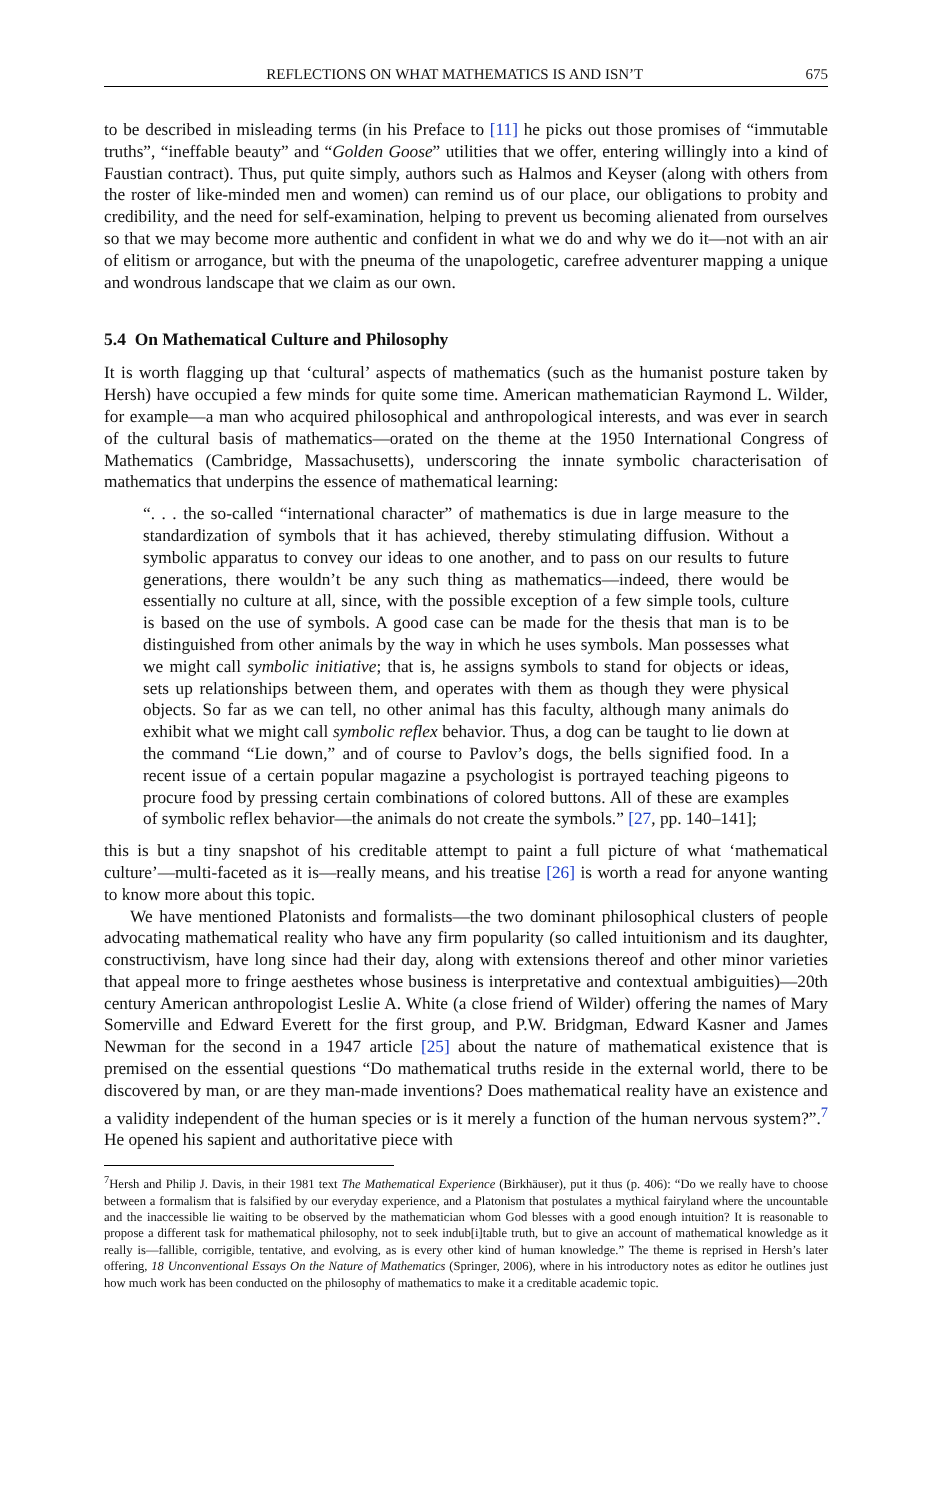REFLECTIONS ON WHAT MATHEMATICS IS AND ISN’T 675
to be described in misleading terms (in his Preface to [11] he picks out those promises of “immutable truths”, “ineffable beauty” and “Golden Goose” utilities that we offer, entering willingly into a kind of Faustian contract). Thus, put quite simply, authors such as Halmos and Keyser (along with others from the roster of like-minded men and women) can remind us of our place, our obligations to probity and credibility, and the need for self-examination, helping to prevent us becoming alienated from ourselves so that we may become more authentic and confident in what we do and why we do it—not with an air of elitism or arrogance, but with the pneuma of the unapologetic, carefree adventurer mapping a unique and wondrous landscape that we claim as our own.
5.4 On Mathematical Culture and Philosophy
It is worth flagging up that ‘cultural’ aspects of mathematics (such as the humanist posture taken by Hersh) have occupied a few minds for quite some time. American mathematician Raymond L. Wilder, for example—a man who acquired philosophical and anthropological interests, and was ever in search of the cultural basis of mathematics—orated on the theme at the 1950 International Congress of Mathematics (Cambridge, Massachusetts), underscoring the innate symbolic characterisation of mathematics that underpins the essence of mathematical learning:
“. . . the so-called “international character” of mathematics is due in large measure to the standardization of symbols that it has achieved, thereby stimulating diffusion. Without a symbolic apparatus to convey our ideas to one another, and to pass on our results to future generations, there wouldn’t be any such thing as mathematics—indeed, there would be essentially no culture at all, since, with the possible exception of a few simple tools, culture is based on the use of symbols. A good case can be made for the thesis that man is to be distinguished from other animals by the way in which he uses symbols. Man possesses what we might call symbolic initiative; that is, he assigns symbols to stand for objects or ideas, sets up relationships between them, and operates with them as though they were physical objects. So far as we can tell, no other animal has this faculty, although many animals do exhibit what we might call symbolic reflex behavior. Thus, a dog can be taught to lie down at the command “Lie down,” and of course to Pavlov’s dogs, the bells signified food. In a recent issue of a certain popular magazine a psychologist is portrayed teaching pigeons to procure food by pressing certain combinations of colored buttons. All of these are examples of symbolic reflex behavior—the animals do not create the symbols.” [27, pp. 140–141];
this is but a tiny snapshot of his creditable attempt to paint a full picture of what ‘mathematical culture’—multi-faceted as it is—really means, and his treatise [26] is worth a read for anyone wanting to know more about this topic.
We have mentioned Platonists and formalists—the two dominant philosophical clusters of people advocating mathematical reality who have any firm popularity (so called intuitionism and its daughter, constructivism, have long since had their day, along with extensions thereof and other minor varieties that appeal more to fringe aesthetes whose business is interpretative and contextual ambiguities)—20th century American anthropologist Leslie A. White (a close friend of Wilder) offering the names of Mary Somerville and Edward Everett for the first group, and P.W. Bridgman, Edward Kasner and James Newman for the second in a 1947 article [25] about the nature of mathematical existence that is premised on the essential questions “Do mathematical truths reside in the external world, there to be discovered by man, or are they man-made inventions? Does mathematical reality have an existence and a validity independent of the human species or is it merely a function of the human nervous system?”.<sup>7</sup> He opened his sapient and authoritative piece with
<sup>7</sup> Hersh and Philip J. Davis, in their 1981 text The Mathematical Experience (Birkhäuser), put it thus (p. 406): “Do we really have to choose between a formalism that is falsified by our everyday experience, and a Platonism that postulates a mythical fairyland where the uncountable and the inaccessible lie waiting to be observed by the mathematician whom God blesses with a good enough intuition? It is reasonable to propose a different task for mathematical philosophy, not to seek indub[i]table truth, but to give an account of mathematical knowledge as it really is—fallible, corrigible, tentative, and evolving, as is every other kind of human knowledge.” The theme is reprised in Hersh’s later offering, 18 Unconventional Essays On the Nature of Mathematics (Springer, 2006), where in his introductory notes as editor he outlines just how much work has been conducted on the philosophy of mathematics to make it a creditable academic topic.